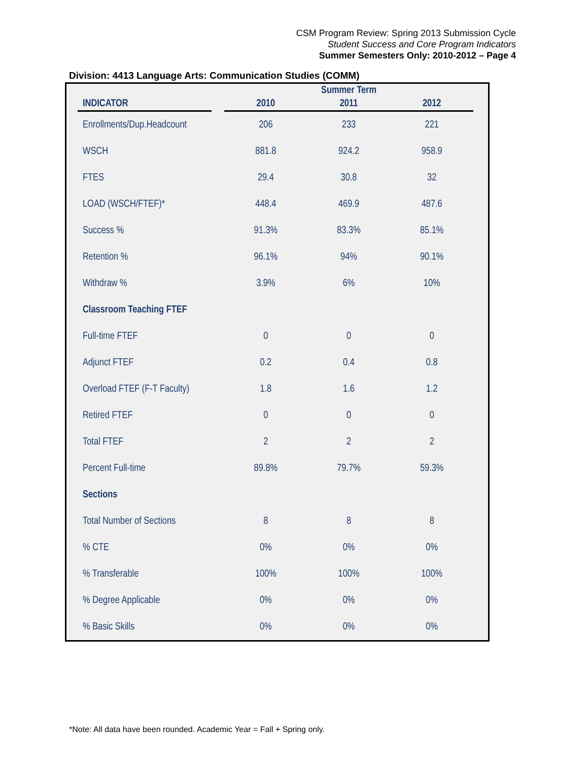CSM Program Review: Spring 2013 Submission Cycle
Student Success and Core Program Indicators
Summer Semesters Only: 2010-2012 – Page 4
Division: 4413 Language Arts: Communication Studies (COMM)
| | | | Summer Term | |
| --- | --- | --- | --- | --- |
| INDICATOR | | 2010 | 2011 | 2012 |
| Enrollments/Dup.Headcount | | 206 | 233 | 221 |
| WSCH | | 881.8 | 924.2 | 958.9 |
| FTES | | 29.4 | 30.8 | 32 |
| LOAD (WSCH/FTEF)* | | 448.4 | 469.9 | 487.6 |
| Success % | | 91.3% | 83.3% | 85.1% |
| Retention % | | 96.1% | 94% | 90.1% |
| Withdraw % | | 3.9% | 6% | 10% |
| Classroom Teaching FTEF | | | | |
| Full-time FTEF | | 0 | 0 | 0 |
| Adjunct FTEF | | 0.2 | 0.4 | 0.8 |
| Overload FTEF (F-T Faculty) | | 1.8 | 1.6 | 1.2 |
| Retired FTEF | | 0 | 0 | 0 |
| Total FTEF | | 2 | 2 | 2 |
| Percent Full-time | | 89.8% | 79.7% | 59.3% |
| Sections | | | | |
| Total Number of Sections | | 8 | 8 | 8 |
| % CTE | | 0% | 0% | 0% |
| % Transferable | | 100% | 100% | 100% |
| % Degree Applicable | | 0% | 0% | 0% |
| % Basic Skills | | 0% | 0% | 0% |
*Note: All data have been rounded. Academic Year = Fall + Spring only.